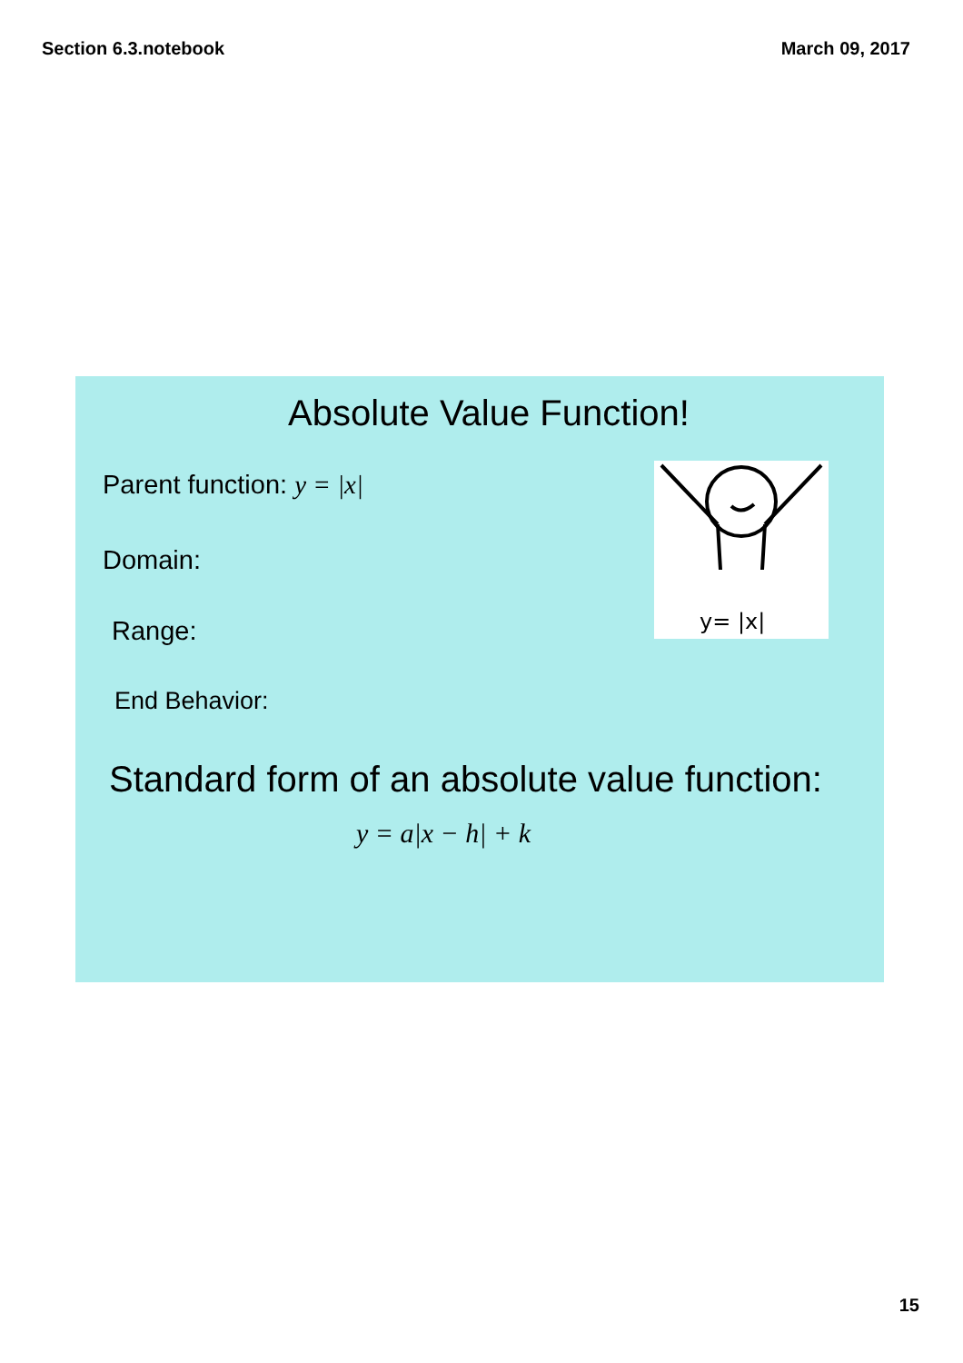Section 6.3.notebook March 09, 2017
Absolute Value Function!
Parent function: y = |x|
Domain:
Range:
End Behavior:
y= |x|
Standard form of an absolute value function:
y = a|x − h| + k
15